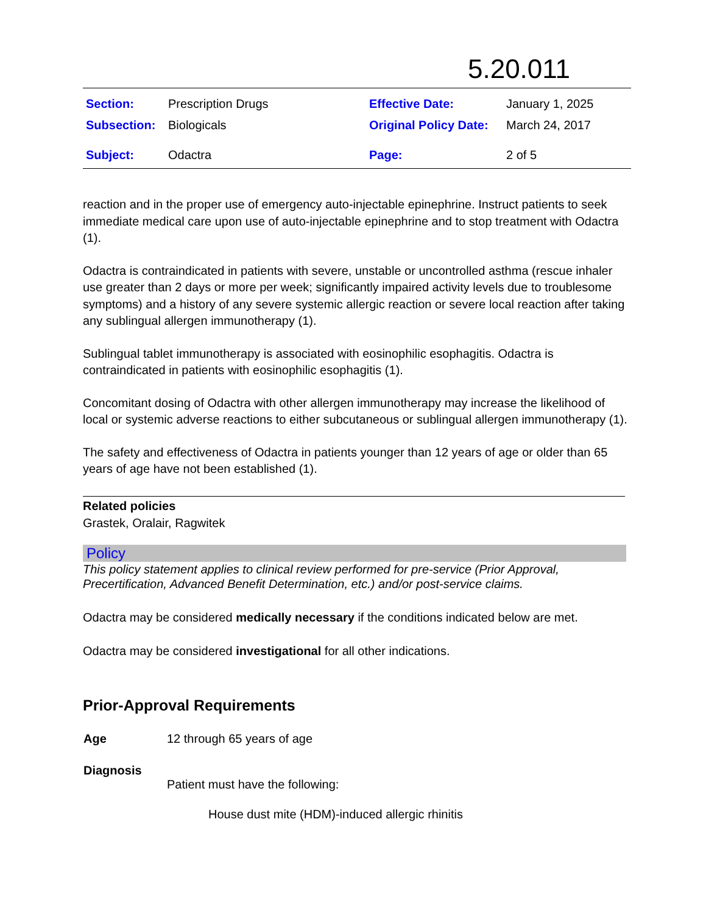5.20.011
| Section: | Prescription Drugs | Effective Date: | January 1, 2025 |
| Subsection: | Biologicals | Original Policy Date: | March 24, 2017 |
| Subject: | Odactra | Page: | 2 of 5 |
reaction and in the proper use of emergency auto-injectable epinephrine. Instruct patients to seek immediate medical care upon use of auto-injectable epinephrine and to stop treatment with Odactra (1).
Odactra is contraindicated in patients with severe, unstable or uncontrolled asthma (rescue inhaler use greater than 2 days or more per week; significantly impaired activity levels due to troublesome symptoms) and a history of any severe systemic allergic reaction or severe local reaction after taking any sublingual allergen immunotherapy (1).
Sublingual tablet immunotherapy is associated with eosinophilic esophagitis. Odactra is contraindicated in patients with eosinophilic esophagitis (1).
Concomitant dosing of Odactra with other allergen immunotherapy may increase the likelihood of local or systemic adverse reactions to either subcutaneous or sublingual allergen immunotherapy (1).
The safety and effectiveness of Odactra in patients younger than 12 years of age or older than 65 years of age have not been established (1).
Related policies
Grastek, Oralair, Ragwitek
Policy
This policy statement applies to clinical review performed for pre-service (Prior Approval, Precertification, Advanced Benefit Determination, etc.) and/or post-service claims.
Odactra may be considered medically necessary if the conditions indicated below are met.
Odactra may be considered investigational for all other indications.
Prior-Approval Requirements
| Age | 12 through 65 years of age |
| Diagnosis | Patient must have the following: House dust mite (HDM)-induced allergic rhinitis |